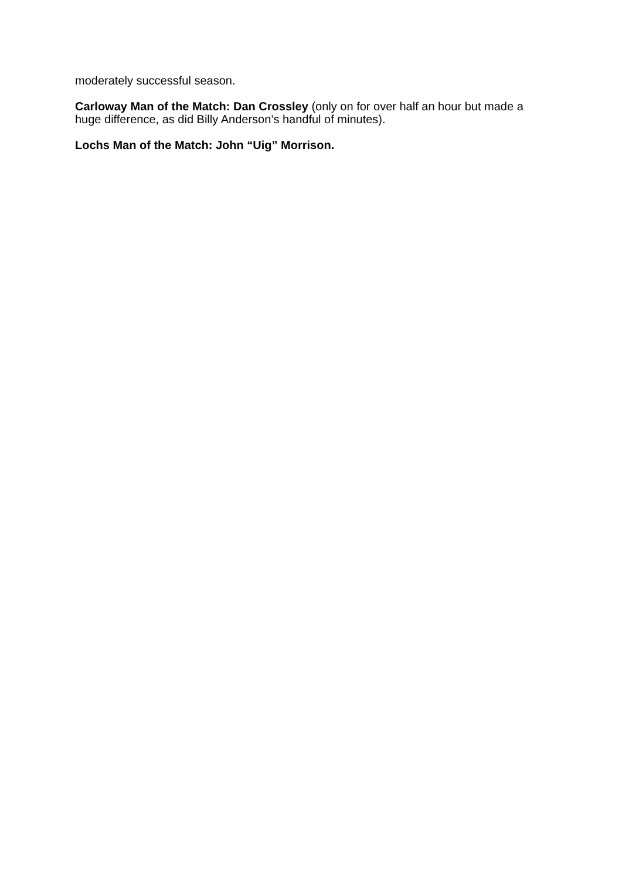moderately successful season.
Carloway Man of the Match: Dan Crossley (only on for over half an hour but made a huge difference, as did Billy Anderson’s handful of minutes).
Lochs Man of the Match: John “Uig” Morrison.